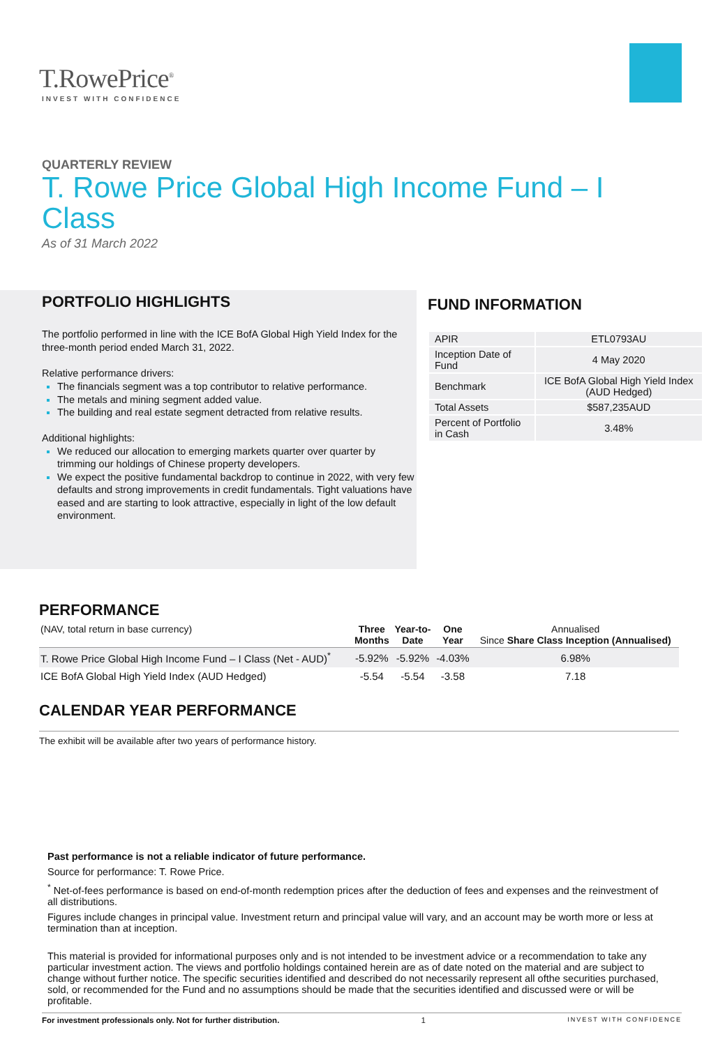T.RowePrice<sup>®</sup>
INVEST WITH CONFIDENCE
QUARTERLY REVIEW
T. Rowe Price Global High Income Fund – I Class
As of 31 March 2022
PORTFOLIO HIGHLIGHTS
The portfolio performed in line with the ICE BofA Global High Yield Index for the three-month period ended March 31, 2022.
Relative performance drivers:
The financials segment was a top contributor to relative performance.
The metals and mining segment added value.
The building and real estate segment detracted from relative results.
Additional highlights:
We reduced our allocation to emerging markets quarter over quarter by trimming our holdings of Chinese property developers.
We expect the positive fundamental backdrop to continue in 2022, with very few defaults and strong improvements in credit fundamentals. Tight valuations have eased and are starting to look attractive, especially in light of the low default environment.
FUND INFORMATION
| APIR | ETL0793AU |
| Inception Date of Fund | 4 May 2020 |
| Benchmark | ICE BofA Global High Yield Index (AUD Hedged) |
| Total Assets | $587,235AUD |
| Percent of Portfolio in Cash | 3.48% |
PERFORMANCE
| (NAV, total return in base currency) | Three Months | Year-to- Date | One Year | Annualised Since Share Class Inception (Annualised) |
| --- | --- | --- | --- | --- |
| T. Rowe Price Global High Income Fund – I Class (Net - AUD)<sup>*</sup> | -5.92% | -5.92% | -4.03% | 6.98% |
| ICE BofA Global High Yield Index (AUD Hedged) | -5.54 | -5.54 | -3.58 | 7.18 |
CALENDAR YEAR PERFORMANCE
The exhibit will be available after two years of performance history.
Past performance is not a reliable indicator of future performance.
Source for performance: T. Rowe Price.
<sup>*</sup> Net-of-fees performance is based on end-of-month redemption prices after the deduction of fees and expenses and the reinvestment of all distributions.
Figures include changes in principal value. Investment return and principal value will vary, and an account may be worth more or less at termination than at inception.
This material is provided for informational purposes only and is not intended to be investment advice or a recommendation to take any particular investment action. The views and portfolio holdings contained herein are as of date noted on the material and are subject to change without further notice. The specific securities identified and described do not necessarily represent all ofthe securities purchased, sold, or recommended for the Fund and no assumptions should be made that the securities identified and discussed were or will be profitable.
For investment professionals only. Not for further distribution. 1 INVEST WITH CONFIDENCE